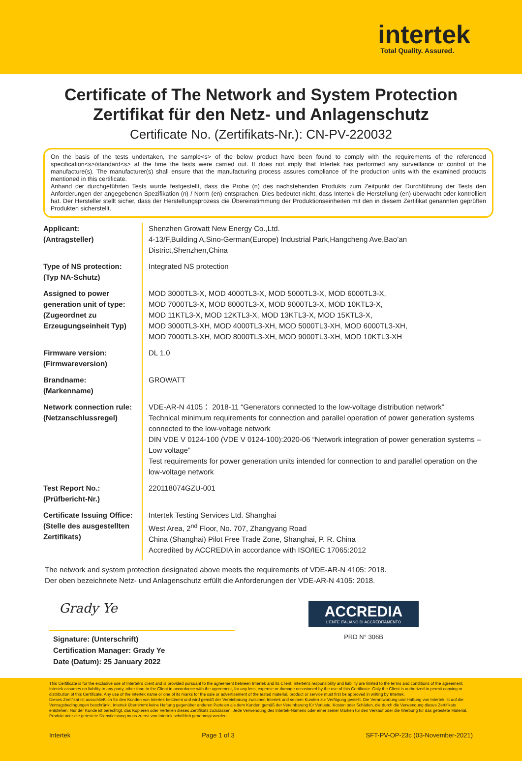intertek
Total Quality. Assured.
Certificate of The Network and System Protection
Zertifikat für den Netz- und Anlagenschutz
Certificate No. (Zertifikats-Nr.): CN-PV-220032
On the basis of the tests undertaken, the sample<s> of the below product have been found to comply with the requirements of the referenced specification<s>/standard<s> at the time the tests were carried out. It does not imply that Intertek has performed any surveillance or control of the manufacture(s). The manufacturer(s) shall ensure that the manufacturing process assures compliance of the production units with the examined products mentioned in this certificate.
Anhand der durchgeführten Tests wurde festgestellt, dass die Probe (n) des nachstehenden Produkts zum Zeitpunkt der Durchführung der Tests den Anforderungen der angegebenen Spezifikation (n) / Norm (en) entsprachen. Dies bedeutet nicht, dass Intertek die Herstellung (en) überwacht oder kontrolliert hat. Der Hersteller stellt sicher, dass der Herstellungsprozess die Übereinstimmung der Produktionseinheiten mit den in diesem Zertifikat genannten geprüften Produkten sicherstellt.
| Applicant: (Antragsteller) | Shenzhen Growatt New Energy Co.,Ltd. 4-13/F,Building A,Sino-German(Europe) Industrial Park,Hangcheng Ave,Bao’an District,Shenzhen,China |
| Type of NS protection: (Typ NA-Schutz) | Integrated NS protection |
| Assigned to power generation unit of type: (Zugeordnet zu Erzeugungseinheit Typ) | MOD 3000TL3-X, MOD 4000TL3-X, MOD 5000TL3-X, MOD 6000TL3-X, MOD 7000TL3-X, MOD 8000TL3-X, MOD 9000TL3-X, MOD 10KTL3-X, MOD 11KTL3-X, MOD 12KTL3-X, MOD 13KTL3-X, MOD 15KTL3-X, MOD 3000TL3-XH, MOD 4000TL3-XH, MOD 5000TL3-XH, MOD 6000TL3-XH, MOD 7000TL3-XH, MOD 8000TL3-XH, MOD 9000TL3-XH, MOD 10KTL3-XH |
| Firmware version: (Firmwareversion) | DL 1.0 |
| Brandname: (Markenname) | GROWATT |
| Network connection rule: (Netzanschlussregel) | VDE-AR-N 4105： 2018-11 “Generators connected to the low-voltage distribution network” Technical minimum requirements for connection and parallel operation of power generation systems connected to the low-voltage network DIN VDE V 0124-100 (VDE V 0124-100):2020-06 “Network integration of power generation systems – Low voltage” Test requirements for power generation units intended for connection to and parallel operation on the low-voltage network |
| Test Report No.: (Prüfbericht-Nr.) | 220118074GZU-001 |
| Certificate Issuing Office: (Stelle des ausgestellten Zertifikats) | Intertek Testing Services Ltd. Shanghai West Area, 2<sup>nd</sup> Floor, No. 707, Zhangyang Road China (Shanghai) Pilot Free Trade Zone, Shanghai, P. R. China Accredited by ACCREDIA in accordance with ISO/IEC 17065:2012 |
The network and system protection designated above meets the requirements of VDE-AR-N 4105: 2018.
Der oben bezeichnete Netz- und Anlagenschutz erfüllt die Anforderungen der VDE-AR-N 4105: 2018.
Grady Ye
Signature: (Unterschrift)
Certification Manager: Grady Ye
Date (Datum): 25 January 2022
ACCREDIA
L'ENTE ITALIANO DI ACCREDITAMENTO
PRD N° 306B
This Certificate is for the exclusive use of Intertek's client and is provided pursuant to the agreement between Intertek and its Client. Intertek's responsibility and liability are limited to the terms and conditions of the agreement. Intertek assumes no liability to any party, other than to the Client in accordance with the agreement, for any loss, expense or damage occasioned by the use of this Certificate. Only the Client is authorized to permit copying or distribution of this Certificate. Any use of the Intertek name or one of its marks for the sale or advertisement of the tested material, product or service must first be approved in writing by Intertek.
Dieses Zertifikat ist ausschließlich für den Kunden von Intertek bestimmt und wird gemäß der Vereinbarung zwischen Intertek und seinem Kunden zur Verfügung gestellt. Die Verantwortung und Haftung von Intertek ist auf die Vertragsbedingungen beschränkt. Intertek übernimmt keine Haftung gegenüber anderen Parteien als dem Kunden gemäß der Vereinbarung für Verluste, Kosten oder Schäden, die durch die Verwendung dieses Zertifikats entstehen. Nur der Kunde ist berechtigt, das Kopieren oder Verteilen dieses Zertifikats zuzulassen. Jede Verwendung des Intertek-Namens oder einer seiner Marken für den Verkauf oder die Werbung für das getestete Material, Produkt oder die getestete Dienstleistung muss zuerst von Intertek schriftlich genehmigt werden.
Intertek Page 1 of 3 SFT-PV-OP-23c (03-November-2021)